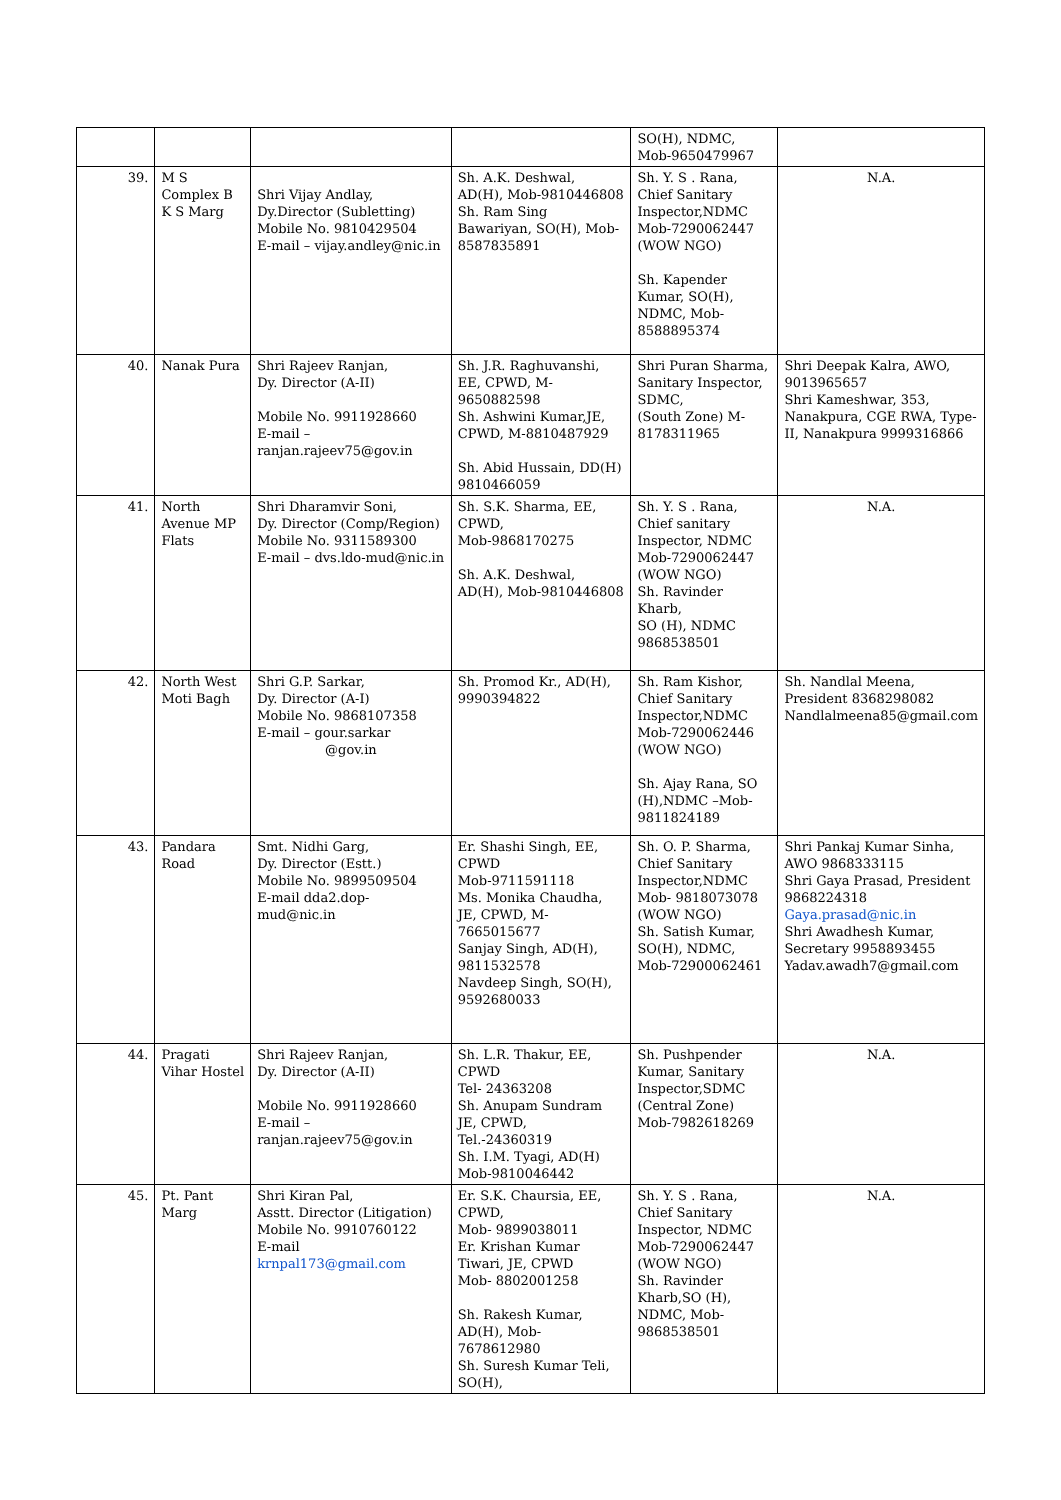| | | | | SO(H), NDMC, Mob-9650479967 | |
| 39. | M S Complex B K S Marg | Shri Vijay Andlay, Dy.Director (Subletting) Mobile No. 9810429504 E-mail – vijay.andley@nic.in | Sh. A.K. Deshwal, AD(H), Mob-9810446808 Sh. Ram Sing Bawariyan, SO(H), Mob-8587835891 | Sh. Y. S . Rana, Chief Sanitary Inspector,NDMC Mob-7290062447 (WOW NGO) Sh. Kapender Kumar, SO(H), NDMC, Mob-8588895374 | N.A. |
| 40. | Nanak Pura | Shri Rajeev Ranjan, Dy. Director (A-II) Mobile No. 9911928660 E-mail – ranjan.rajeev75@gov.in | Sh. J.R. Raghuvanshi, EE, CPWD, M- 9650882598 Sh. Ashwini Kumar,JE, CPWD, M-8810487929 Sh. Abid Hussain, DD(H) 9810466059 | Shri Puran Sharma, Sanitary Inspector, SDMC, (South Zone) M-8178311965 | Shri Deepak Kalra, AWO, 9013965657 Shri Kameshwar, 353, Nanakpura, CGE RWA, Type-II, Nanakpura 9999316866 |
| 41. | North Avenue MP Flats | Shri Dharamvir Soni, Dy. Director (Comp/Region) Mobile No. 9311589300 E-mail – dvs.ldo-mud@nic.in | Sh. S.K. Sharma, EE, CPWD, Mob-9868170275 Sh. A.K. Deshwal, AD(H), Mob-9810446808 | Sh. Y. S . Rana, Chief sanitary Inspector, NDMC Mob-7290062447 (WOW NGO) Sh. Ravinder Kharb, SO (H), NDMC 9868538501 | N.A. |
| 42. | North West Moti Bagh | Shri G.P. Sarkar, Dy. Director (A-I) Mobile No. 9868107358 E-mail – gour.sarkar @gov.in | Sh. Promod Kr., AD(H), 9990394822 | Sh. Ram Kishor, Chief Sanitary Inspector,NDMC Mob-7290062446 (WOW NGO) Sh. Ajay Rana, SO (H),NDMC –Mob-9811824189 | Sh. Nandlal Meena, President 8368298082 Nandlalmeena85@gmail.com |
| 43. | Pandara Road | Smt. Nidhi Garg, Dy. Director (Estt.) Mobile No. 9899509504 E-mail dda2.dop-mud@nic.in | Er. Shashi Singh, EE, CPWD Mob-9711591118 Ms. Monika Chaudha, JE, CPWD, M- 7665015677 Sanjay Singh, AD(H), 9811532578 Navdeep Singh, SO(H), 9592680033 | Sh. O. P. Sharma, Chief Sanitary Inspector,NDMC Mob- 9818073078 (WOW NGO) Sh. Satish Kumar, SO(H), NDMC, Mob-72900062461 | Shri Pankaj Kumar Sinha, AWO 9868333115 Shri Gaya Prasad, President 9868224318 Gaya.prasad@nic.in Shri Awadhesh Kumar, Secretary 9958893455 Yadav.awadh7@gmail.com |
| 44. | Pragati Vihar Hostel | Shri Rajeev Ranjan, Dy. Director (A-II) Mobile No. 9911928660 E-mail – ranjan.rajeev75@gov.in | Sh. L.R. Thakur, EE, CPWD Tel- 24363208 Sh. Anupam Sundram JE, CPWD, Tel.-24360319 Sh. I.M. Tyagi, AD(H) Mob-9810046442 | Sh. Pushpender Kumar, Sanitary Inspector,SDMC (Central Zone) Mob-7982618269 | N.A. |
| 45. | Pt. Pant Marg | Shri Kiran Pal, Asstt. Director (Litigation) Mobile No. 9910760122 E-mail krnpal173@gmail.com | Er. S.K. Chaursia, EE, CPWD, Mob- 9899038011 Er. Krishan Kumar Tiwari, JE, CPWD Mob- 8802001258 Sh. Rakesh Kumar, AD(H), Mob- 7678612980 Sh. Suresh Kumar Teli, SO(H), | Sh. Y. S . Rana, Chief Sanitary Inspector, NDMC Mob-7290062447 (WOW NGO) Sh. Ravinder Kharb,SO (H), NDMC, Mob-9868538501 | N.A. |